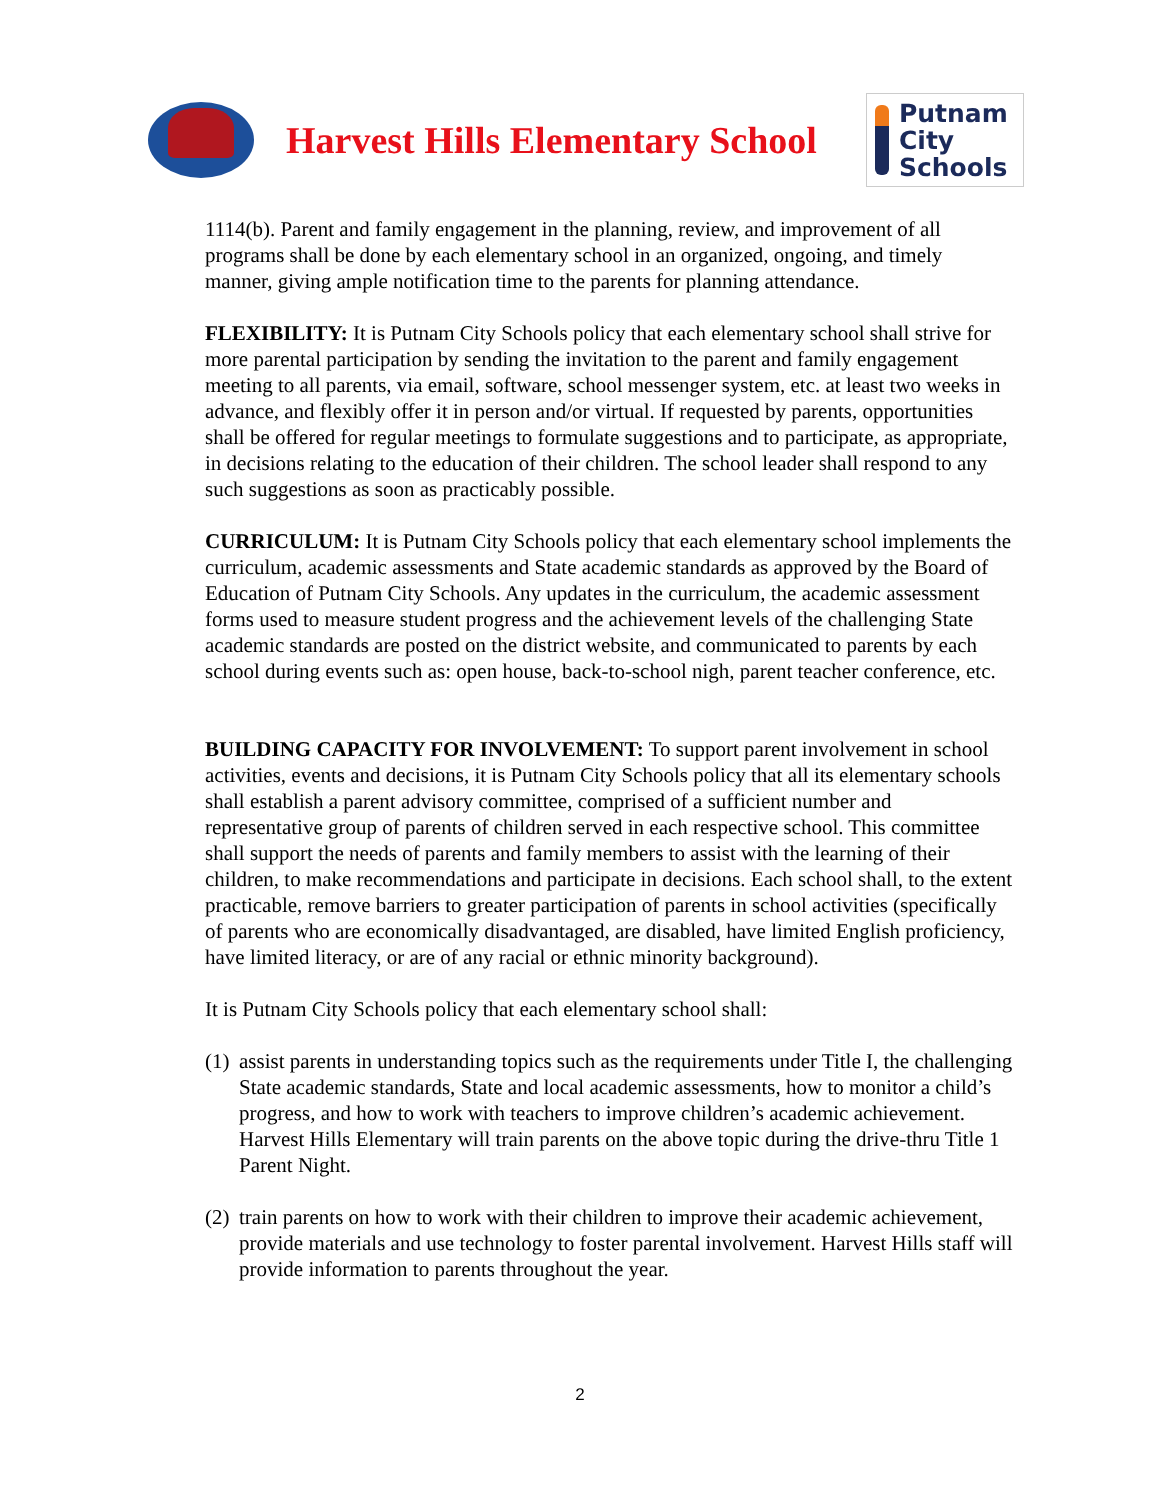Harvest Hills Elementary School
Putnam
City
Schools
1114(b). Parent and family engagement in the planning, review, and improvement of all programs shall be done by each elementary school in an organized, ongoing, and timely manner, giving ample notification time to the parents for planning attendance.
FLEXIBILITY: It is Putnam City Schools policy that each elementary school shall strive for more parental participation by sending the invitation to the parent and family engagement meeting to all parents, via email, software, school messenger system, etc. at least two weeks in advance, and flexibly offer it in person and/or virtual. If requested by parents, opportunities shall be offered for regular meetings to formulate suggestions and to participate, as appropriate, in decisions relating to the education of their children. The school leader shall respond to any such suggestions as soon as practicably possible.
CURRICULUM: It is Putnam City Schools policy that each elementary school implements the curriculum, academic assessments and State academic standards as approved by the Board of Education of Putnam City Schools. Any updates in the curriculum, the academic assessment forms used to measure student progress and the achievement levels of the challenging State academic standards are posted on the district website, and communicated to parents by each school during events such as: open house, back-to-school nigh, parent teacher conference, etc.
BUILDING CAPACITY FOR INVOLVEMENT: To support parent involvement in school activities, events and decisions, it is Putnam City Schools policy that all its elementary schools shall establish a parent advisory committee, comprised of a sufficient number and representative group of parents of children served in each respective school. This committee shall support the needs of parents and family members to assist with the learning of their children, to make recommendations and participate in decisions. Each school shall, to the extent practicable, remove barriers to greater participation of parents in school activities (specifically of parents who are economically disadvantaged, are disabled, have limited English proficiency, have limited literacy, or are of any racial or ethnic minority background).
It is Putnam City Schools policy that each elementary school shall:
(1) assist parents in understanding topics such as the requirements under Title I, the challenging State academic standards, State and local academic assessments, how to monitor a child’s progress, and how to work with teachers to improve children’s academic achievement. Harvest Hills Elementary will train parents on the above topic during the drive-thru Title 1 Parent Night.
(2) train parents on how to work with their children to improve their academic achievement, provide materials and use technology to foster parental involvement. Harvest Hills staff will provide information to parents throughout the year.
2